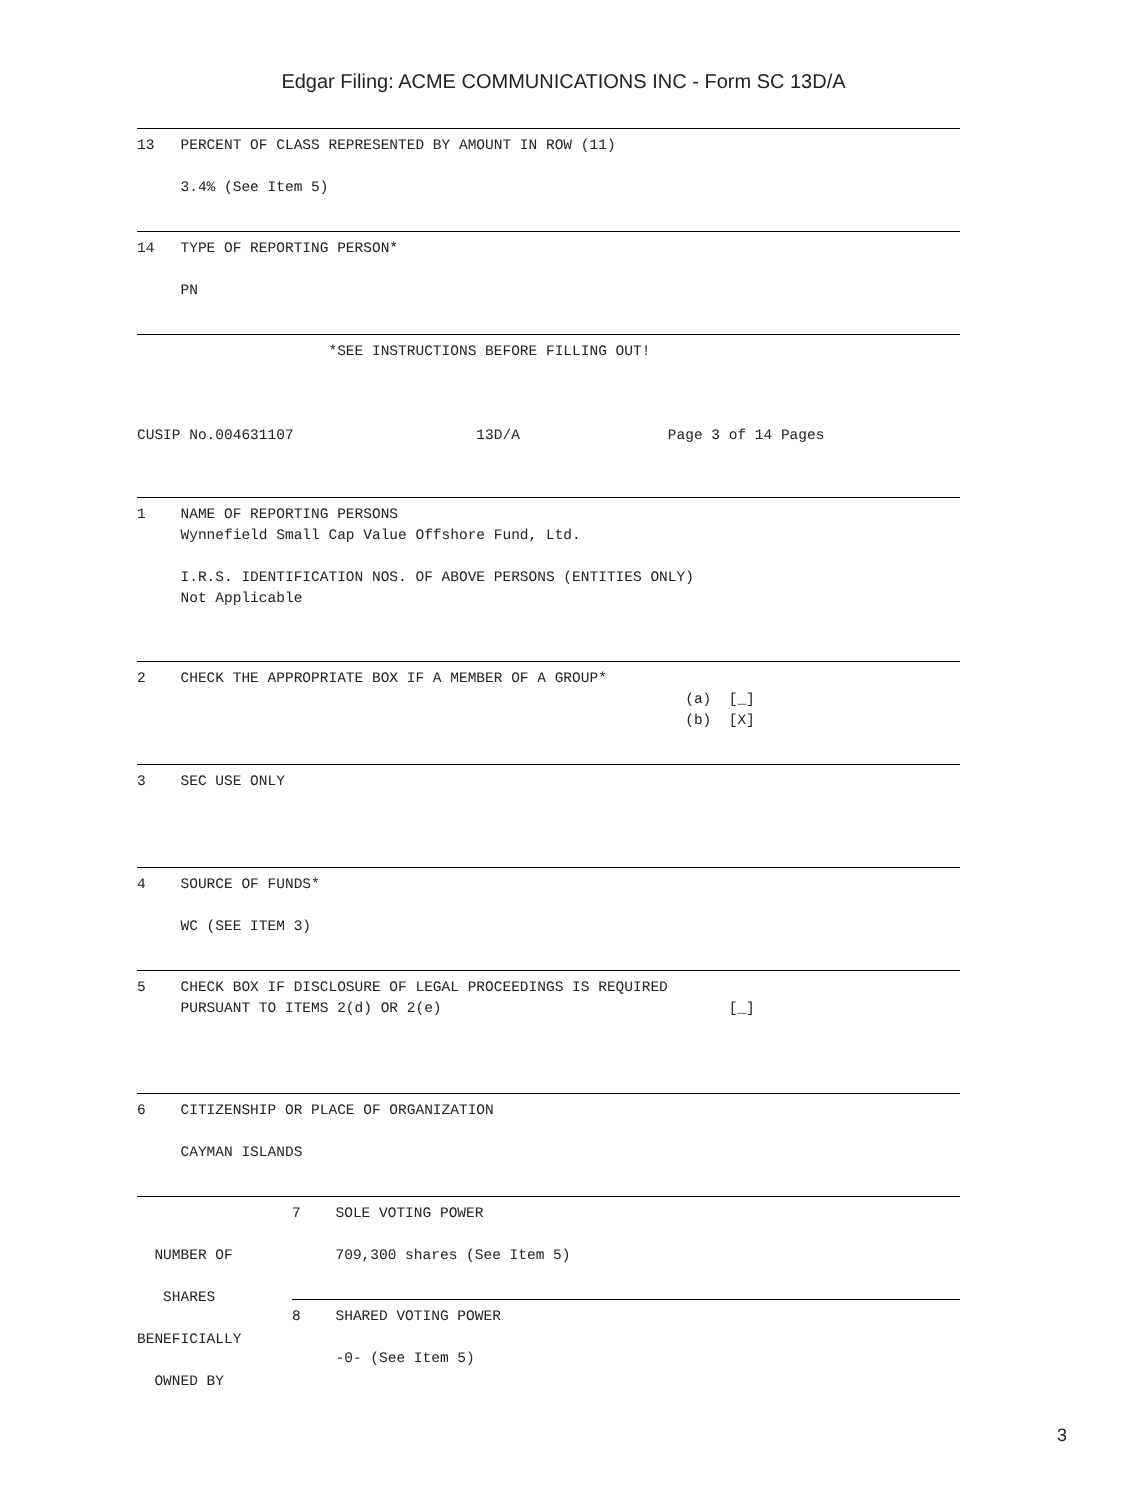Edgar Filing: ACME COMMUNICATIONS INC - Form SC 13D/A
13 PERCENT OF CLASS REPRESENTED BY AMOUNT IN ROW (11)
3.4% (See Item 5)
14 TYPE OF REPORTING PERSON*
PN
*SEE INSTRUCTIONS BEFORE FILLING OUT!
CUSIP No.004631107 13D/A Page 3 of 14 Pages
1 NAME OF REPORTING PERSONS
Wynnefield Small Cap Value Offshore Fund, Ltd.
I.R.S. IDENTIFICATION NOS. OF ABOVE PERSONS (ENTITIES ONLY)
Not Applicable
2 CHECK THE APPROPRIATE BOX IF A MEMBER OF A GROUP*
(a) [_]
(b) [X]
3 SEC USE ONLY
4 SOURCE OF FUNDS*
WC (SEE ITEM 3)
5 CHECK BOX IF DISCLOSURE OF LEGAL PROCEEDINGS IS REQUIRED
PURSUANT TO ITEMS 2(d) OR 2(e) [_]
6 CITIZENSHIP OR PLACE OF ORGANIZATION
CAYMAN ISLANDS
NUMBER OF
SHARES
BENEFICIALLY
OWNED BY
7 SOLE VOTING POWER
709,300 shares (See Item 5)
8 SHARED VOTING POWER
-0- (See Item 5)
3